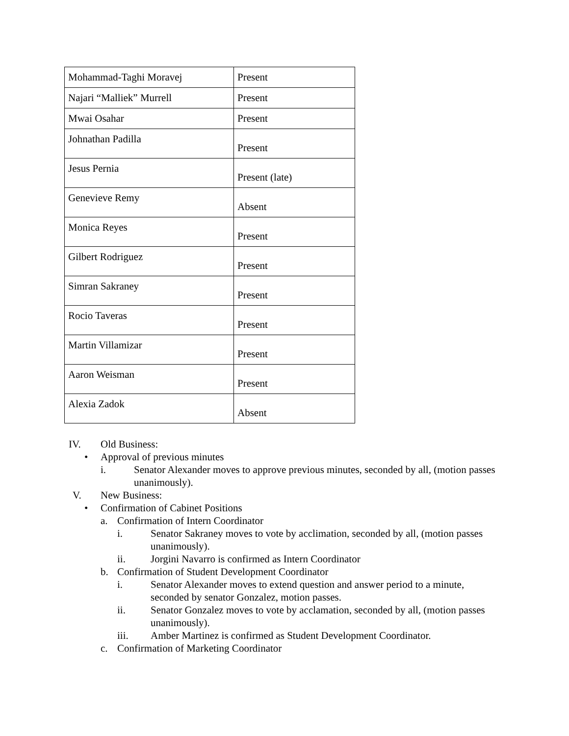| Mohammad-Taghi Moravej | Present |
| Najari “Malliek” Murrell | Present |
| Mwai Osahar | Present |
| Johnathan Padilla | Present |
| Jesus Pernia | Present (late) |
| Genevieve Remy | Absent |
| Monica Reyes | Present |
| Gilbert Rodriguez | Present |
| Simran Sakraney | Present |
| Rocio Taveras | Present |
| Martin Villamizar | Present |
| Aaron Weisman | Present |
| Alexia Zadok | Absent |
IV. Old Business:
• Approval of previous minutes
i. Senator Alexander moves to approve previous minutes, seconded by all, (motion passes unanimously).
V. New Business:
• Confirmation of Cabinet Positions
a. Confirmation of Intern Coordinator
i. Senator Sakraney moves to vote by acclimation, seconded by all, (motion passes unanimously).
ii. Jorgini Navarro is confirmed as Intern Coordinator
b. Confirmation of Student Development Coordinator
i. Senator Alexander moves to extend question and answer period to a minute, seconded by senator Gonzalez, motion passes.
ii. Senator Gonzalez moves to vote by acclamation, seconded by all, (motion passes unanimously).
iii. Amber Martinez is confirmed as Student Development Coordinator.
c. Confirmation of Marketing Coordinator